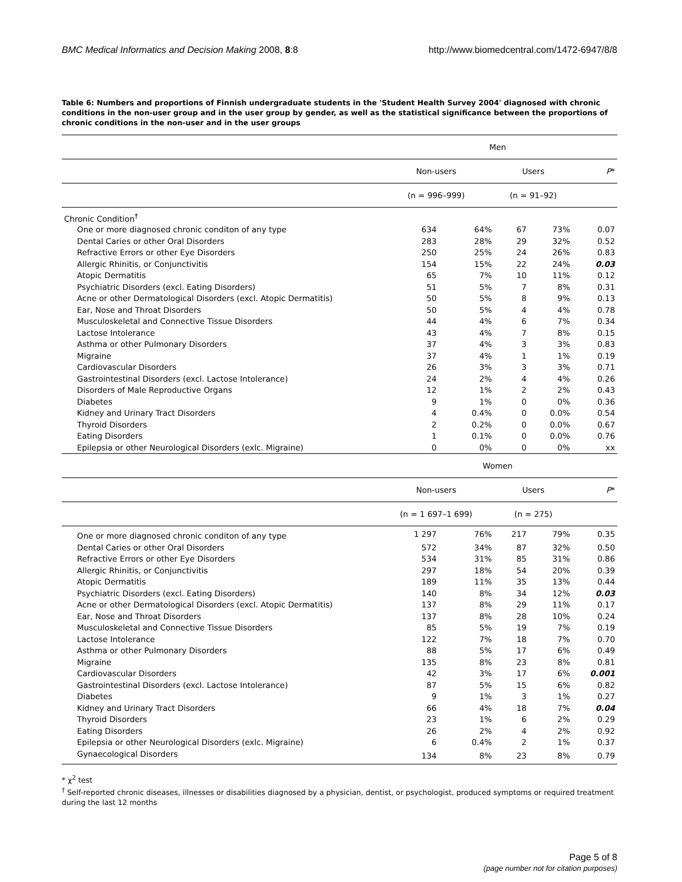BMC Medical Informatics and Decision Making 2008, 8:8 http://www.biomedcentral.com/1472-6947/8/8
Table 6: Numbers and proportions of Finnish undergraduate students in the 'Student Health Survey 2004' diagnosed with chronic conditions in the non-user group and in the user group by gender, as well as the statistical significance between the proportions of chronic conditions in the non-user and in the user groups
| | Men | | | | |
| | Non-users | | Users | | P * |
| | (n = 996–999) | | (n = 91–92) | | |
| Chronic Condition<sup>†</sup> | | | | | |
| One or more diagnosed chronic conditon of any type | 634 | 64% | 67 | 73% | 0.07 |
| Dental Caries or other Oral Disorders | 283 | 28% | 29 | 32% | 0.52 |
| Refractive Errors or other Eye Disorders | 250 | 25% | 24 | 26% | 0.83 |
| Allergic Rhinitis, or Conjunctivitis | 154 | 15% | 22 | 24% | 0.03 |
| Atopic Dermatitis | 65 | 7% | 10 | 11% | 0.12 |
| Psychiatric Disorders (excl. Eating Disorders) | 51 | 5% | 7 | 8% | 0.31 |
| Acne or other Dermatological Disorders (excl. Atopic Dermatitis) | 50 | 5% | 8 | 9% | 0.13 |
| Ear, Nose and Throat Disorders | 50 | 5% | 4 | 4% | 0.78 |
| Musculoskeletal and Connective Tissue Disorders | 44 | 4% | 6 | 7% | 0.34 |
| Lactose Intolerance | 43 | 4% | 7 | 8% | 0.15 |
| Asthma or other Pulmonary Disorders | 37 | 4% | 3 | 3% | 0.83 |
| Migraine | 37 | 4% | 1 | 1% | 0.19 |
| Cardiovascular Disorders | 26 | 3% | 3 | 3% | 0.71 |
| Gastrointestinal Disorders (excl. Lactose Intolerance) | 24 | 2% | 4 | 4% | 0.26 |
| Disorders of Male Reproductive Organs | 12 | 1% | 2 | 2% | 0.43 |
| Diabetes | 9 | 1% | 0 | 0% | 0.36 |
| Kidney and Urinary Tract Disorders | 4 | 0.4% | 0 | 0.0% | 0.54 |
| Thyroid Disorders | 2 | 0.2% | 0 | 0.0% | 0.67 |
| Eating Disorders | 1 | 0.1% | 0 | 0.0% | 0.76 |
| Epilepsia or other Neurological Disorders (exlc. Migraine) | 0 | 0% | 0 | 0% | xx |
| | Women | | | | |
| | Non-users | | Users | | P * |
| | (n = 1 697–1 699) | | (n = 275) | | |
| One or more diagnosed chronic conditon of any type | 1 297 | 76% | 217 | 79% | 0.35 |
| Dental Caries or other Oral Disorders | 572 | 34% | 87 | 32% | 0.50 |
| Refractive Errors or other Eye Disorders | 534 | 31% | 85 | 31% | 0.86 |
| Allergic Rhinitis, or Conjunctivitis | 297 | 18% | 54 | 20% | 0.39 |
| Atopic Dermatitis | 189 | 11% | 35 | 13% | 0.44 |
| Psychiatric Disorders (excl. Eating Disorders) | 140 | 8% | 34 | 12% | 0.03 |
| Acne or other Dermatological Disorders (excl. Atopic Dermatitis) | 137 | 8% | 29 | 11% | 0.17 |
| Ear, Nose and Throat Disorders | 137 | 8% | 28 | 10% | 0.24 |
| Musculoskeletal and Connective Tissue Disorders | 85 | 5% | 19 | 7% | 0.19 |
| Lactose Intolerance | 122 | 7% | 18 | 7% | 0.70 |
| Asthma or other Pulmonary Disorders | 88 | 5% | 17 | 6% | 0.49 |
| Migraine | 135 | 8% | 23 | 8% | 0.81 |
| Cardiovascular Disorders | 42 | 3% | 17 | 6% | 0.001 |
| Gastrointestinal Disorders (excl. Lactose Intolerance) | 87 | 5% | 15 | 6% | 0.82 |
| Diabetes | 9 | 1% | 3 | 1% | 0.27 |
| Kidney and Urinary Tract Disorders | 66 | 4% | 18 | 7% | 0.04 |
| Thyroid Disorders | 23 | 1% | 6 | 2% | 0.29 |
| Eating Disorders | 26 | 2% | 4 | 2% | 0.92 |
| Epilepsia or other Neurological Disorders (exlc. Migraine) | 6 | 0.4% | 2 | 1% | 0.37 |
| Gynaecological Disorders | 134 | 8% | 23 | 8% | 0.79 |
* χ<sup>2</sup> test
<sup>†</sup> Self-reported chronic diseases, illnesses or disabilities diagnosed by a physician, dentist, or psychologist, produced symptoms or required treatment during the last 12 months
Page 5 of 8
(page number not for citation purposes)